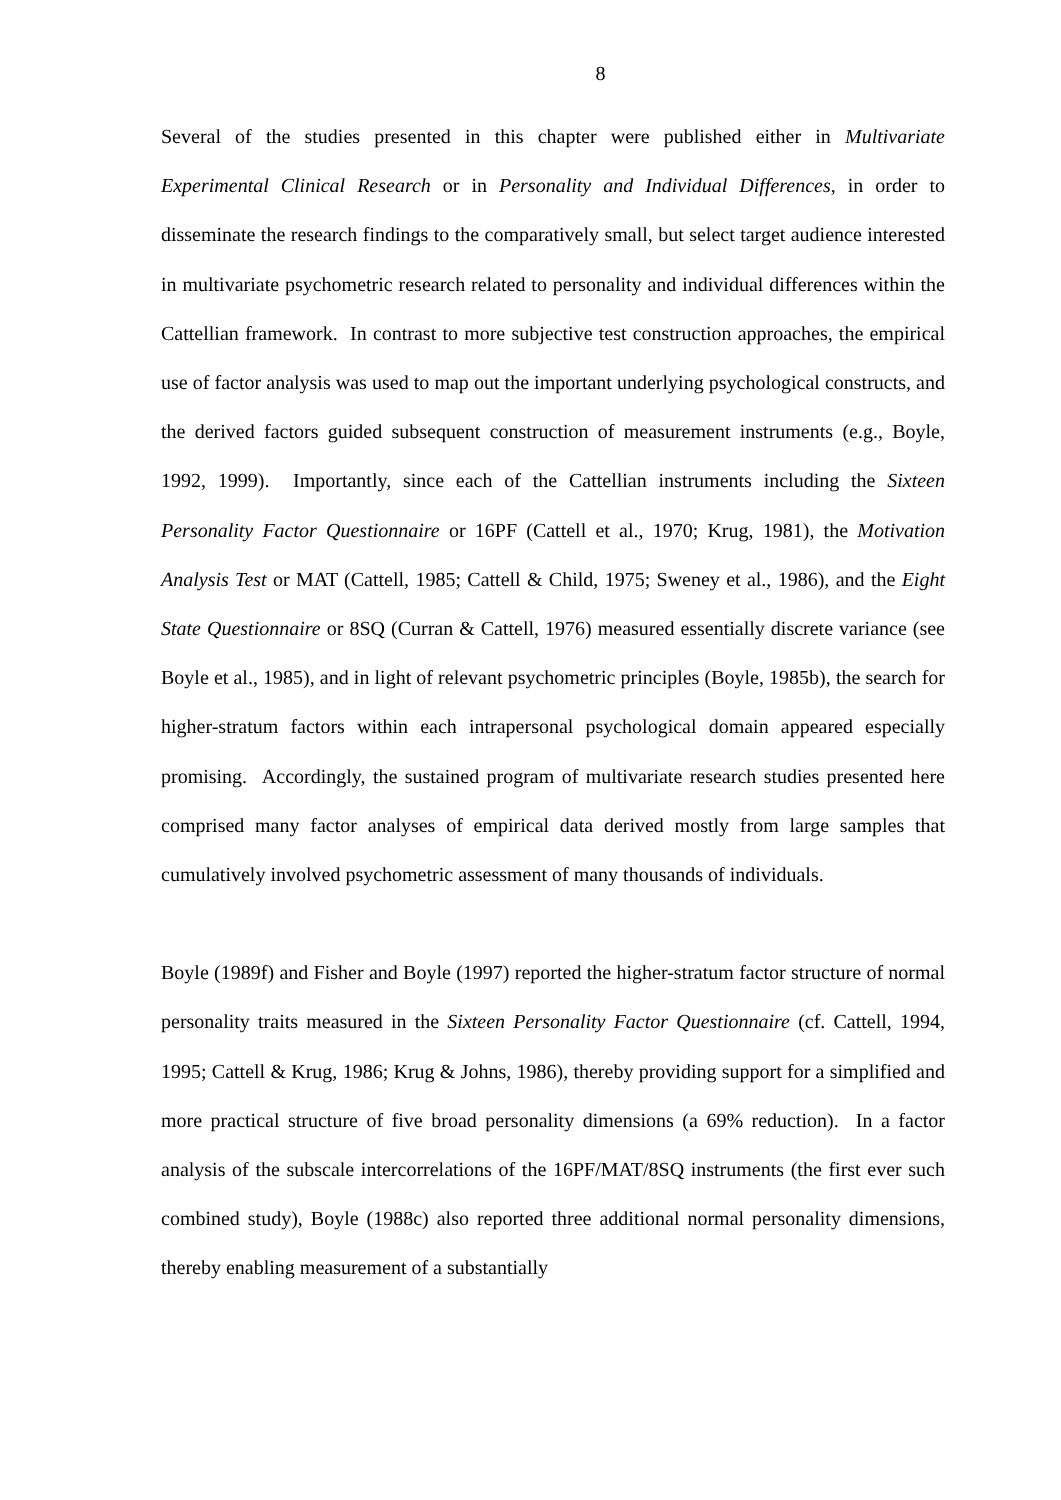8
Several of the studies presented in this chapter were published either in Multivariate Experimental Clinical Research or in Personality and Individual Differences, in order to disseminate the research findings to the comparatively small, but select target audience interested in multivariate psychometric research related to personality and individual differences within the Cattellian framework. In contrast to more subjective test construction approaches, the empirical use of factor analysis was used to map out the important underlying psychological constructs, and the derived factors guided subsequent construction of measurement instruments (e.g., Boyle, 1992, 1999). Importantly, since each of the Cattellian instruments including the Sixteen Personality Factor Questionnaire or 16PF (Cattell et al., 1970; Krug, 1981), the Motivation Analysis Test or MAT (Cattell, 1985; Cattell & Child, 1975; Sweney et al., 1986), and the Eight State Questionnaire or 8SQ (Curran & Cattell, 1976) measured essentially discrete variance (see Boyle et al., 1985), and in light of relevant psychometric principles (Boyle, 1985b), the search for higher-stratum factors within each intrapersonal psychological domain appeared especially promising. Accordingly, the sustained program of multivariate research studies presented here comprised many factor analyses of empirical data derived mostly from large samples that cumulatively involved psychometric assessment of many thousands of individuals.
Boyle (1989f) and Fisher and Boyle (1997) reported the higher-stratum factor structure of normal personality traits measured in the Sixteen Personality Factor Questionnaire (cf. Cattell, 1994, 1995; Cattell & Krug, 1986; Krug & Johns, 1986), thereby providing support for a simplified and more practical structure of five broad personality dimensions (a 69% reduction). In a factor analysis of the subscale intercorrelations of the 16PF/MAT/8SQ instruments (the first ever such combined study), Boyle (1988c) also reported three additional normal personality dimensions, thereby enabling measurement of a substantially